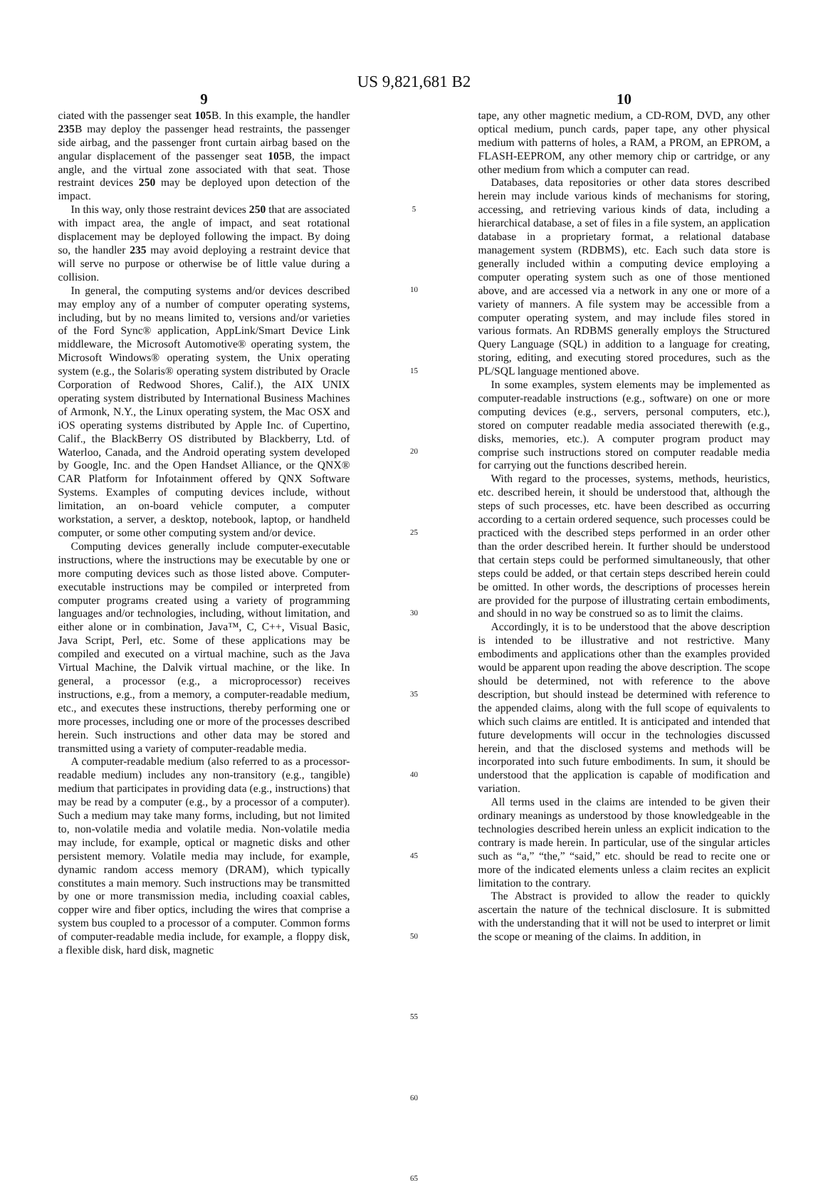US 9,821,681 B2
9
ciated with the passenger seat 105 B. In this example, the handler 235 B may deploy the passenger head restraints, the passenger side airbag, and the passenger front curtain airbag based on the angular displacement of the passenger seat 105 B, the impact angle, and the virtual zone associated with that seat. Those restraint devices 250 may be deployed upon detection of the impact.
In this way, only those restraint devices 250 that are associated with impact area, the angle of impact, and seat rotational displacement may be deployed following the impact. By doing so, the handler 235 may avoid deploying a restraint device that will serve no purpose or otherwise be of little value during a collision.
In general, the computing systems and/or devices described may employ any of a number of computer operating systems, including, but by no means limited to, versions and/or varieties of the Ford Sync® application, AppLink/Smart Device Link middleware, the Microsoft Automotive® operating system, the Microsoft Windows® operating system, the Unix operating system (e.g., the Solaris® operating system distributed by Oracle Corporation of Redwood Shores, Calif.), the AIX UNIX operating system distributed by International Business Machines of Armonk, N.Y., the Linux operating system, the Mac OSX and iOS operating systems distributed by Apple Inc. of Cupertino, Calif., the BlackBerry OS distributed by Blackberry, Ltd. of Waterloo, Canada, and the Android operating system developed by Google, Inc. and the Open Handset Alliance, or the QNX® CAR Platform for Infotainment offered by QNX Software Systems. Examples of computing devices include, without limitation, an on-board vehicle computer, a computer workstation, a server, a desktop, notebook, laptop, or handheld computer, or some other computing system and/or device.
Computing devices generally include computer-executable instructions, where the instructions may be executable by one or more computing devices such as those listed above. Computer-executable instructions may be compiled or interpreted from computer programs created using a variety of programming languages and/or technologies, including, without limitation, and either alone or in combination, Java™, C, C++, Visual Basic, Java Script, Perl, etc. Some of these applications may be compiled and executed on a virtual machine, such as the Java Virtual Machine, the Dalvik virtual machine, or the like. In general, a processor (e.g., a microprocessor) receives instructions, e.g., from a memory, a computer-readable medium, etc., and executes these instructions, thereby performing one or more processes, including one or more of the processes described herein. Such instructions and other data may be stored and transmitted using a variety of computer-readable media.
A computer-readable medium (also referred to as a processor-readable medium) includes any non-transitory (e.g., tangible) medium that participates in providing data (e.g., instructions) that may be read by a computer (e.g., by a processor of a computer). Such a medium may take many forms, including, but not limited to, non-volatile media and volatile media. Non-volatile media may include, for example, optical or magnetic disks and other persistent memory. Volatile media may include, for example, dynamic random access memory (DRAM), which typically constitutes a main memory. Such instructions may be transmitted by one or more transmission media, including coaxial cables, copper wire and fiber optics, including the wires that comprise a system bus coupled to a processor of a computer. Common forms of computer-readable media include, for example, a floppy disk, a flexible disk, hard disk, magnetic
5
10
15
20
25
30
35
40
45
50
55
60
65
10
tape, any other magnetic medium, a CD-ROM, DVD, any other optical medium, punch cards, paper tape, any other physical medium with patterns of holes, a RAM, a PROM, an EPROM, a FLASH-EEPROM, any other memory chip or cartridge, or any other medium from which a computer can read.
Databases, data repositories or other data stores described herein may include various kinds of mechanisms for storing, accessing, and retrieving various kinds of data, including a hierarchical database, a set of files in a file system, an application database in a proprietary format, a relational database management system (RDBMS), etc. Each such data store is generally included within a computing device employing a computer operating system such as one of those mentioned above, and are accessed via a network in any one or more of a variety of manners. A file system may be accessible from a computer operating system, and may include files stored in various formats. An RDBMS generally employs the Structured Query Language (SQL) in addition to a language for creating, storing, editing, and executing stored procedures, such as the PL/SQL language mentioned above.
In some examples, system elements may be implemented as computer-readable instructions (e.g., software) on one or more computing devices (e.g., servers, personal computers, etc.), stored on computer readable media associated therewith (e.g., disks, memories, etc.). A computer program product may comprise such instructions stored on computer readable media for carrying out the functions described herein.
With regard to the processes, systems, methods, heuristics, etc. described herein, it should be understood that, although the steps of such processes, etc. have been described as occurring according to a certain ordered sequence, such processes could be practiced with the described steps performed in an order other than the order described herein. It further should be understood that certain steps could be performed simultaneously, that other steps could be added, or that certain steps described herein could be omitted. In other words, the descriptions of processes herein are provided for the purpose of illustrating certain embodiments, and should in no way be construed so as to limit the claims.
Accordingly, it is to be understood that the above description is intended to be illustrative and not restrictive. Many embodiments and applications other than the examples provided would be apparent upon reading the above description. The scope should be determined, not with reference to the above description, but should instead be determined with reference to the appended claims, along with the full scope of equivalents to which such claims are entitled. It is anticipated and intended that future developments will occur in the technologies discussed herein, and that the disclosed systems and methods will be incorporated into such future embodiments. In sum, it should be understood that the application is capable of modification and variation.
All terms used in the claims are intended to be given their ordinary meanings as understood by those knowledgeable in the technologies described herein unless an explicit indication to the contrary is made herein. In particular, use of the singular articles such as “a,” “the,” “said,” etc. should be read to recite one or more of the indicated elements unless a claim recites an explicit limitation to the contrary.
The Abstract is provided to allow the reader to quickly ascertain the nature of the technical disclosure. It is submitted with the understanding that it will not be used to interpret or limit the scope or meaning of the claims. In addition, in